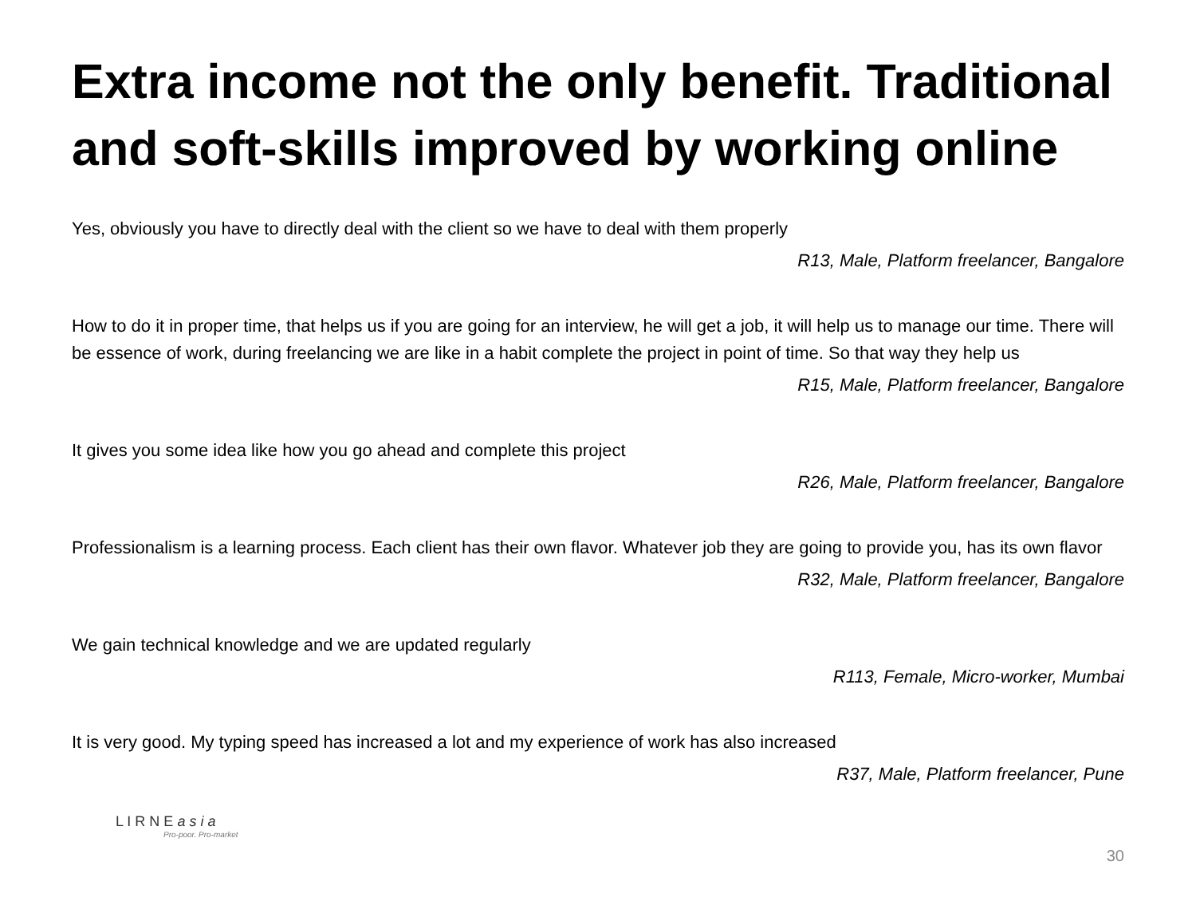Extra income not the only benefit. Traditional and soft-skills improved by working online
Yes, obviously you have to directly deal with the client so we have to deal with them properly
R13, Male, Platform freelancer, Bangalore
How to do it in proper time, that helps us if you are going for an interview, he will get a job, it will help us to manage our time. There will be essence of work, during freelancing we are like in a habit complete the project in point of time. So that way they help us
R15, Male, Platform freelancer, Bangalore
It gives you some idea like how you go ahead and complete this project
R26, Male, Platform freelancer, Bangalore
Professionalism is a learning process. Each client has their own flavor. Whatever job they are going to provide you, has its own flavor
R32, Male, Platform freelancer, Bangalore
We gain technical knowledge and we are updated regularly
R113, Female, Micro-worker, Mumbai
It is very good. My typing speed has increased a lot and my experience of work has also increased
R37, Male, Platform freelancer, Pune
L I R N E a s i a
Pro-poor. Pro-market
30